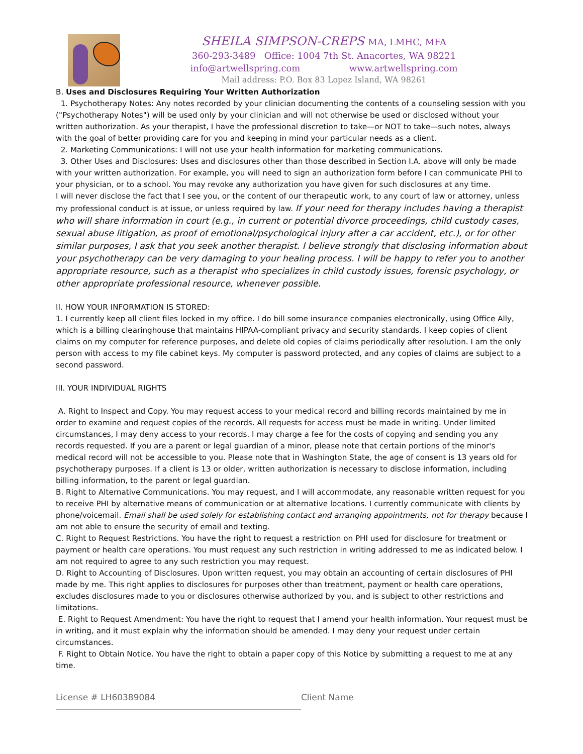SHEILA SIMPSON-CREPS MA, LMHC, MFA
360-293-3489 Office: 1004 7th St. Anacortes, WA 98221
info@artwellspring.com www.artwellspring.com
Mail address: P.O. Box 83 Lopez Island, WA 98261
B. Uses and Disclosures Requiring Your Written Authorization
1. Psychotherapy Notes: Any notes recorded by your clinician documenting the contents of a counseling session with you ("Psychotherapy Notes") will be used only by your clinician and will not otherwise be used or disclosed without your written authorization. As your therapist, I have the professional discretion to take—or NOT to take—such notes, always with the goal of better providing care for you and keeping in mind your particular needs as a client.
2. Marketing Communications: I will not use your health information for marketing communications.
3. Other Uses and Disclosures: Uses and disclosures other than those described in Section I.A. above will only be made with your written authorization. For example, you will need to sign an authorization form before I can communicate PHI to your physician, or to a school. You may revoke any authorization you have given for such disclosures at any time.
I will never disclose the fact that I see you, or the content of our therapeutic work, to any court of law or attorney, unless my professional conduct is at issue, or unless required by law. If your need for therapy includes having a therapist who will share information in court (e.g., in current or potential divorce proceedings, child custody cases, sexual abuse litigation, as proof of emotional/psychological injury after a car accident, etc.), or for other similar purposes, I ask that you seek another therapist. I believe strongly that disclosing information about your psychotherapy can be very damaging to your healing process. I will be happy to refer you to another appropriate resource, such as a therapist who specializes in child custody issues, forensic psychology, or other appropriate professional resource, whenever possible.
II. HOW YOUR INFORMATION IS STORED:
1. I currently keep all client files locked in my office. I do bill some insurance companies electronically, using Office Ally, which is a billing clearinghouse that maintains HIPAA-compliant privacy and security standards. I keep copies of client claims on my computer for reference purposes, and delete old copies of claims periodically after resolution. I am the only person with access to my file cabinet keys. My computer is password protected, and any copies of claims are subject to a second password.
III. YOUR INDIVIDUAL RIGHTS
A. Right to Inspect and Copy. You may request access to your medical record and billing records maintained by me in order to examine and request copies of the records. All requests for access must be made in writing. Under limited circumstances, I may deny access to your records. I may charge a fee for the costs of copying and sending you any records requested. If you are a parent or legal guardian of a minor, please note that certain portions of the minor's medical record will not be accessible to you. Please note that in Washington State, the age of consent is 13 years old for psychotherapy purposes. If a client is 13 or older, written authorization is necessary to disclose information, including billing information, to the parent or legal guardian.
B. Right to Alternative Communications. You may request, and I will accommodate, any reasonable written request for you to receive PHI by alternative means of communication or at alternative locations. I currently communicate with clients by phone/voicemail. Email shall be used solely for establishing contact and arranging appointments, not for therapy because I am not able to ensure the security of email and texting.
C. Right to Request Restrictions. You have the right to request a restriction on PHI used for disclosure for treatment or payment or health care operations. You must request any such restriction in writing addressed to me as indicated below. I am not required to agree to any such restriction you may request.
D. Right to Accounting of Disclosures. Upon written request, you may obtain an accounting of certain disclosures of PHI made by me. This right applies to disclosures for purposes other than treatment, payment or health care operations, excludes disclosures made to you or disclosures otherwise authorized by you, and is subject to other restrictions and limitations.
E. Right to Request Amendment: You have the right to request that I amend your health information. Your request must be in writing, and it must explain why the information should be amended. I may deny your request under certain circumstances.
F. Right to Obtain Notice. You have the right to obtain a paper copy of this Notice by submitting a request to me at any time.
License # LH60389084 Client Name